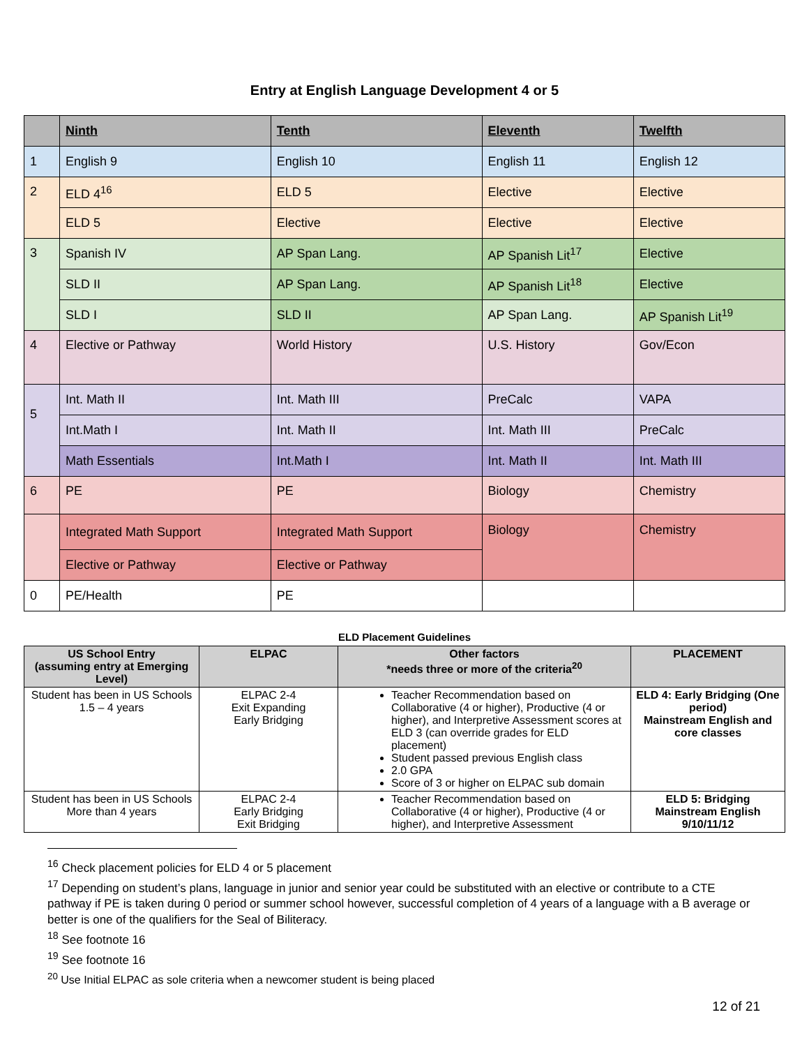Entry at English Language Development 4 or 5
| | Ninth | Tenth | Eleventh | Twelfth |
| --- | --- | --- | --- | --- |
| 1 | English 9 | English 10 | English 11 | English 12 |
| 2 | ELD 4<sup>16</sup> | ELD 5 | Elective | Elective |
| | ELD 5 | Elective | Elective | Elective |
| 3 | Spanish IV | AP Span Lang. | AP Spanish Lit<sup>17</sup> | Elective |
| | SLD II | AP Span Lang. | AP Spanish Lit<sup>18</sup> | Elective |
| | SLD I | SLD II | AP Span Lang. | AP Spanish Lit<sup>19</sup> |
| 4 | Elective or Pathway | World History | U.S. History | Gov/Econ |
| 5 | Int. Math II | Int. Math III | PreCalc | VAPA |
| | Int.Math I | Int. Math II | Int. Math III | PreCalc |
| | Math Essentials | Int.Math I | Int. Math II | Int. Math III |
| 6 | PE | PE | Biology | Chemistry |
| | Integrated Math Support | Integrated Math Support | Biology | Chemistry |
| | Elective or Pathway | Elective or Pathway | | |
| 0 | PE/Health | PE | | |
ELD Placement Guidelines
| US School Entry (assuming entry at Emerging Level) | ELPAC | Other factors *needs three or more of the criteria<sup>20</sup> | PLACEMENT |
| --- | --- | --- | --- |
| Student has been in US Schools 1.5 – 4 years | ELPAC 2-4 Exit Expanding Early Bridging | Teacher Recommendation based on Collaborative (4 or higher), Productive (4 or higher), and Interpretive Assessment scores at ELD 3 (can override grades for ELD placement) Student passed previous English class 2.0 GPA Score of 3 or higher on ELPAC sub domain | ELD 4: Early Bridging (One period) Mainstream English and core classes |
| Student has been in US Schools More than 4 years | ELPAC 2-4 Early Bridging Exit Bridging | Teacher Recommendation based on Collaborative (4 or higher), Productive (4 or higher), and Interpretive Assessment | ELD 5: Bridging Mainstream English 9/10/11/12 |
<sup>16</sup> Check placement policies for ELD 4 or 5 placement
<sup>17</sup> Depending on student’s plans, language in junior and senior year could be substituted with an elective or contribute to a CTE pathway if PE is taken during 0 period or summer school however, successful completion of 4 years of a language with a B average or better is one of the qualifiers for the Seal of Biliteracy.
<sup>18</sup> See footnote 16
<sup>19</sup> See footnote 16
<sup>20</sup> Use Initial ELPAC as sole criteria when a newcomer student is being placed
12 of 21